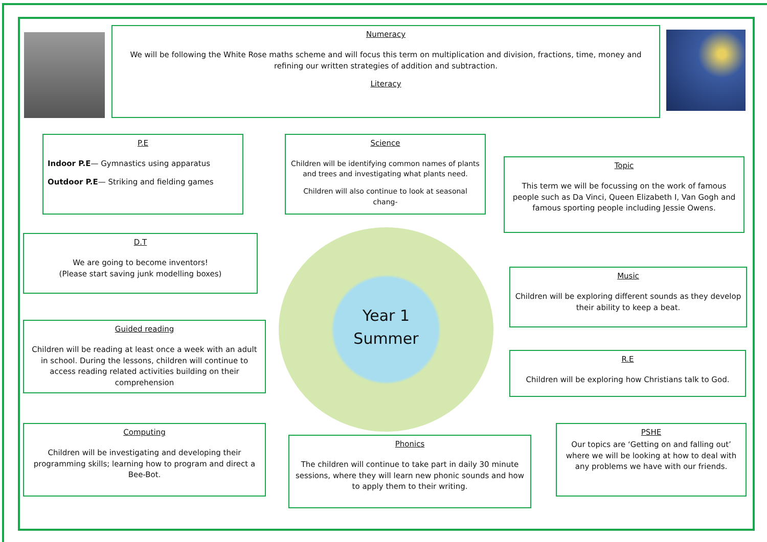Numeracy
We will be following the White Rose maths scheme and will focus this term on multiplication and division, fractions, time, money and refining our written strategies of addition and subtraction.
Literacy
P.E
Indoor P.E— Gymnastics using apparatus
Outdoor P.E— Striking and fielding games
Science
Children will be identifying common names of plants and trees and investigating what plants need.
Children will also continue to look at seasonal chang-
Topic
This term we will be focussing on the work of famous people such as Da Vinci, Queen Elizabeth I, Van Gogh and famous sporting people including Jessie Owens.
D.T
We are going to become inventors!
(Please start saving junk modelling boxes)
Year 1
Summer
Music
Children will be exploring different sounds as they develop their ability to keep a beat.
Guided reading
Children will be reading at least once a week with an adult in school. During the lessons, children will continue to access reading related activities building on their comprehension
R.E
Children will be exploring how Christians talk to God.
Computing
Children will be investigating and developing their programming skills; learning how to program and direct a Bee-Bot.
Phonics
The children will continue to take part in daily 30 minute sessions, where they will learn new phonic sounds and how to apply them to their writing.
PSHE
Our topics are ‘Getting on and falling out’ where we will be looking at how to deal with any problems we have with our friends.